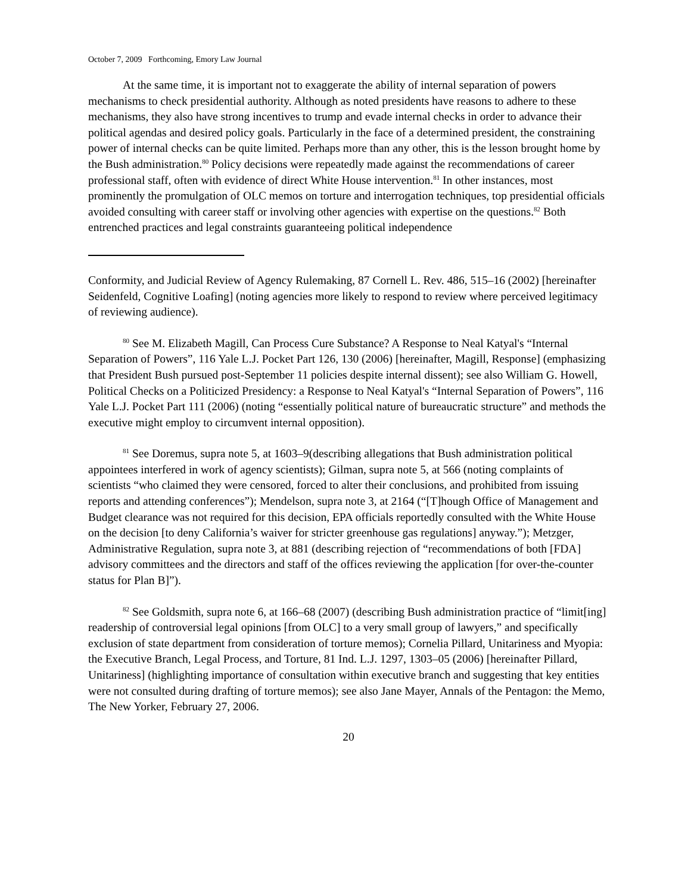October 7, 2009 Forthcoming, Emory Law Journal
At the same time, it is important not to exaggerate the ability of internal separation of powers mechanisms to check presidential authority. Although as noted presidents have reasons to adhere to these mechanisms, they also have strong incentives to trump and evade internal checks in order to advance their political agendas and desired policy goals. Particularly in the face of a determined president, the constraining power of internal checks can be quite limited. Perhaps more than any other, this is the lesson brought home by the Bush administration.<sup>80</sup> Policy decisions were repeatedly made against the recommendations of career professional staff, often with evidence of direct White House intervention.<sup>81</sup> In other instances, most prominently the promulgation of OLC memos on torture and interrogation techniques, top presidential officials avoided consulting with career staff or involving other agencies with expertise on the questions.<sup>82</sup> Both entrenched practices and legal constraints guaranteeing political independence
Conformity, and Judicial Review of Agency Rulemaking, 87 Cornell L. Rev. 486, 515–16 (2002) [hereinafter Seidenfeld, Cognitive Loafing] (noting agencies more likely to respond to review where perceived legitimacy of reviewing audience).
<sup>80</sup> See M. Elizabeth Magill, Can Process Cure Substance? A Response to Neal Katyal's “Internal Separation of Powers”, 116 Yale L.J. Pocket Part 126, 130 (2006) [hereinafter, Magill, Response] (emphasizing that President Bush pursued post-September 11 policies despite internal dissent); see also William G. Howell, Political Checks on a Politicized Presidency: a Response to Neal Katyal's “Internal Separation of Powers”, 116 Yale L.J. Pocket Part 111 (2006) (noting “essentially political nature of bureaucratic structure” and methods the executive might employ to circumvent internal opposition).
<sup>81</sup> See Doremus, supra note 5, at 1603–9(describing allegations that Bush administration political appointees interfered in work of agency scientists); Gilman, supra note 5, at 566 (noting complaints of scientists “who claimed they were censored, forced to alter their conclusions, and prohibited from issuing reports and attending conferences”); Mendelson, supra note 3, at 2164 (“[T]hough Office of Management and Budget clearance was not required for this decision, EPA officials reportedly consulted with the White House on the decision [to deny California’s waiver for stricter greenhouse gas regulations] anyway.”); Metzger, Administrative Regulation, supra note 3, at 881 (describing rejection of “recommendations of both [FDA] advisory committees and the directors and staff of the offices reviewing the application [for over-the-counter status for Plan B]”).
<sup>82</sup> See Goldsmith, supra note 6, at 166–68 (2007) (describing Bush administration practice of “limit[ing] readership of controversial legal opinions [from OLC] to a very small group of lawyers,” and specifically exclusion of state department from consideration of torture memos); Cornelia Pillard, Unitariness and Myopia: the Executive Branch, Legal Process, and Torture, 81 Ind. L.J. 1297, 1303–05 (2006) [hereinafter Pillard, Unitariness] (highlighting importance of consultation within executive branch and suggesting that key entities were not consulted during drafting of torture memos); see also Jane Mayer, Annals of the Pentagon: the Memo, The New Yorker, February 27, 2006.
20